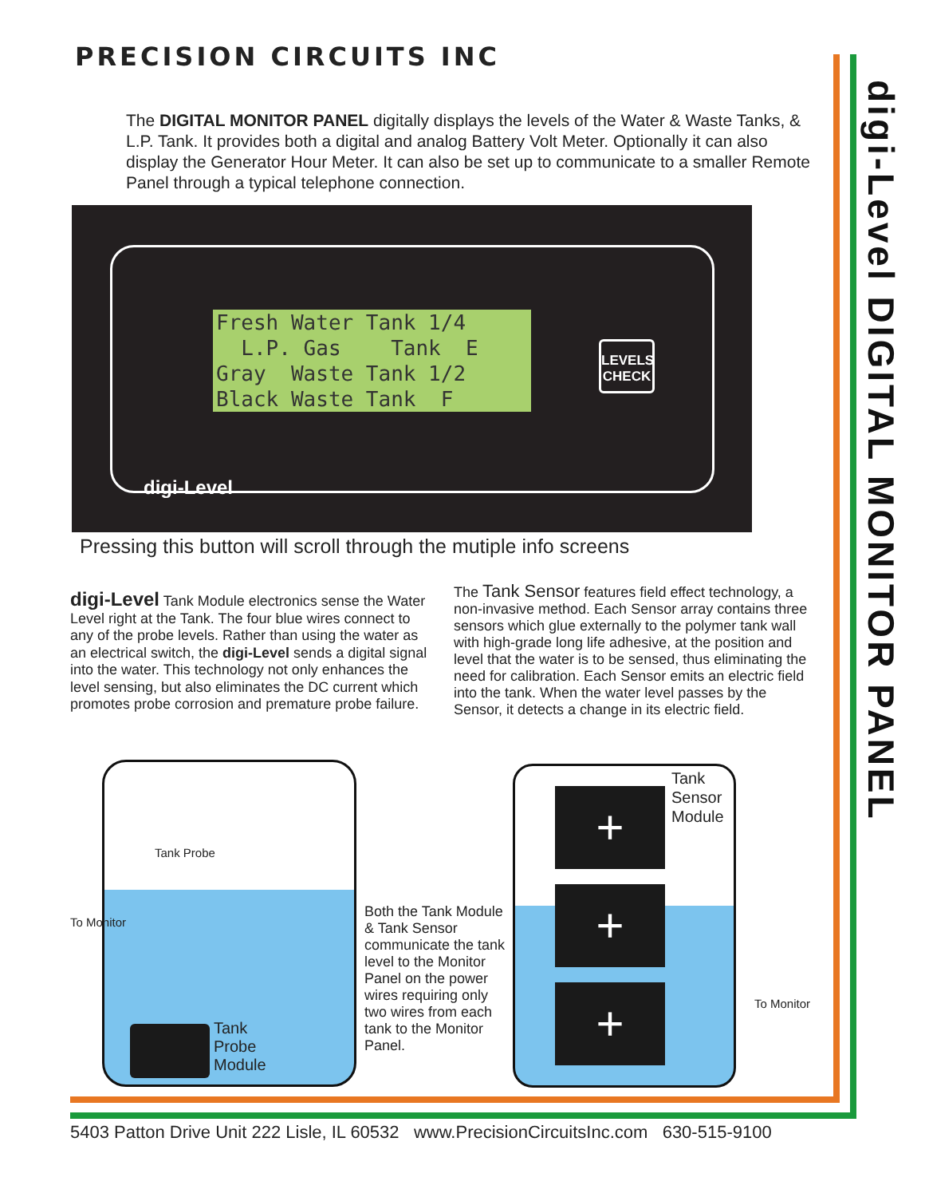PRECISION CIRCUITS INC
The DIGITAL MONITOR PANEL digitally displays the levels of the Water & Waste Tanks, & L.P. Tank. It provides both a digital and analog Battery Volt Meter. Optionally it can also display the Generator Hour Meter. It can also be set up to communicate to a smaller Remote Panel through a typical telephone connection.
Fresh Water Tank 1/4 L.P. Gas Tank E Gray Waste Tank 1/2 Black Waste Tank F
LEVELS
CHECK
digi-Level
Pressing this button will scroll through the mutiple info screens
digi-Level Tank Module electronics sense the Water Level right at the Tank. The four blue wires connect to any of the probe levels. Rather than using the water as an electrical switch, the digi-Level sends a digital signal into the water. This technology not only enhances the level sensing, but also eliminates the DC current which promotes probe corrosion and premature probe failure.
The Tank Sensor features field effect technology, a non-invasive method. Each Sensor array contains three sensors which glue externally to the polymer tank wall with high-grade long life adhesive, at the position and level that the water is to be sensed, thus eliminating the need for calibration. Each Sensor emits an electric field into the tank. When the water level passes by the Sensor, it detects a change in its electric field.
Tank Probe
To Monitor
Tank
Probe
Module
Both the Tank Module & Tank Sensor communicate the tank level to the Monitor Panel on the power wires requiring only two wires from each tank to the Monitor Panel.
+
+
+
Tank
Sensor
Module
To Monitor
digi-Level DIGITAL MONITOR PANEL
5403 Patton Drive Unit 222 Lisle, IL 60532 www.PrecisionCircuitsInc.com 630-515-9100